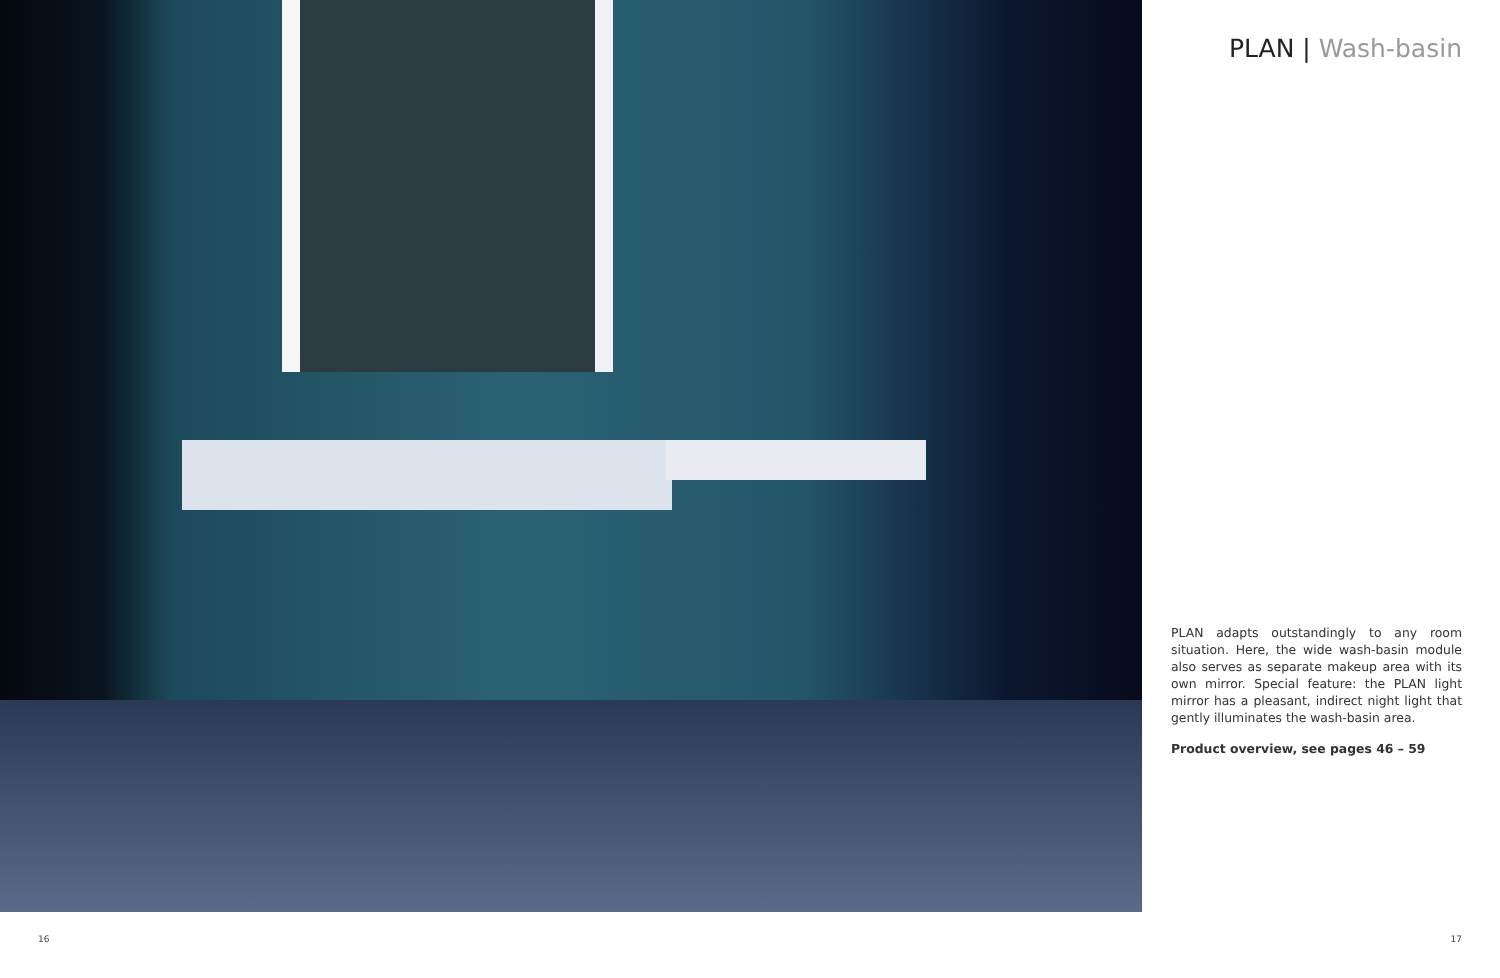PLAN | Wash-basin
PLAN adapts outstandingly to any room situation. Here, the wide wash-basin module also serves as separate makeup area with its own mirror. Special feature: the PLAN light mirror has a plea­sant, indirect night light that gently illuminates the wash-basin area.
Product overview, see pages 46 – 59
16 17